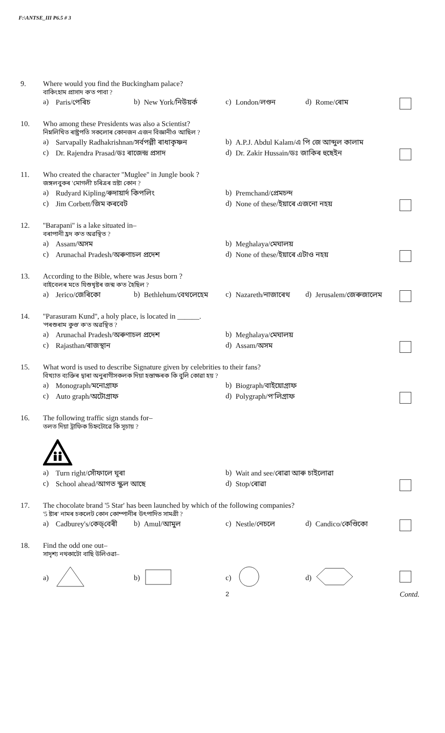F:\ANTSE_III P6.5 # 3
| 9. | Where would you find the Buckingham palace? বাকিংহাম প্ৰাসাদ ক'ত পাবা ? | | | | | | | | |
| | a) | Paris/পেৰিচ | b) | New York/নিউয়ৰ্ক | c) | London/লণ্ডন | d) | Rome/ৰোম | |
| 10. | Who among these Presidents was also a Scientist? নিম্নলিখিত ৰাষ্ট্ৰপতি সকলোৰ কোনজন এজন বিজ্ঞানীও আছিল ? | | | | | | | | |
| | a) | Sarvapally Radhakrishnan/সৰ্বপল্লী ৰাধাকৃষ্ণন | | | b) | A.P.J. Abdul Kalam/এ পি জে আব্দুল কালাম | | | |
| | c) | Dr. Rajendra Prasad/ডঃ ৰাজেন্দ্ৰ প্ৰসাদ | | | d) | Dr. Zakir Hussain/ডঃ জাকিৰ হুছেইন | | | |
| 11. | Who created the character ''Muglee'' in Jungle book ? জঙ্গলবুকৰ 'মোগলী' চৰিত্ৰৰ স্ৰষ্টা কোন ? | | | | | | | | |
| | a) | Rudyard Kipling/ৰুদায়াৰ্দ কিপলিং | | | b) | Premchand/প্ৰেমচন্দ | | | |
| | c) | Jim Corbett/জিম কৰবেট | | | d) | None of these/ইয়াৰে এজনো নহয় | | | |
| 12. | ''Barapani'' is a lake situated in– বৰাপানী হ্ৰদ ক'ত অৱস্থিত ? | | | | | | | | |
| | a) | Assam/অসম | | | b) | Meghalaya/মেঘালয় | | | |
| | c) | Arunachal Pradesh/অৰুণাচল প্ৰদেশ | | | d) | None of these/ইয়াৰে এটাও নহয় | | | |
| 13. | According to the Bible, where was Jesus born ? বাইবেলৰ মতে যিশুখৃষ্টৰ জন্ম ক'ত হৈছিল ? | | | | | | | | |
| | a) | Jerico/জেৰিকো | b) | Bethlehum/বেথলেহেম | c) | Nazareth/নাজাৰেথ | d) | Jerusalem/জেৰুজালেম | |
| 14. | ''Parasuram Kund'', a holy place, is located in ______. 'পৰশুৰাম কুণ্ড' ক'ত অৱস্থিত ? | | | | | | | | |
| | a) | Arunachal Pradesh/অৰুণাচল প্ৰদেশ | | | b) | Meghalaya/মেঘালয় | | | |
| | c) | Rajasthan/ৰাজস্থান | | | d) | Assam/অসম | | | |
| 15. | What word is used to describe Signature given by celebrities to their fans? বিখ্যাত ব্যক্তিৰ দ্বাৰা অনুৰাগীসকলক দিয়া হস্তাক্ষৰক কি বুলি কোৱা হয় ? | | | | | | | | |
| | a) | Monograph/মনোগ্ৰাফ | | | b) | Biograph/বাইয়োগ্ৰাফ | | | |
| | c) | Auto graph/অটোগ্ৰাফ | | | d) | Polygraph/প'লিগ্ৰাফ | | | |
| 16. | The following traffic sign stands for– তলত দিয়া ট্ৰাফিক চিহ্নটোৱে কি সূচায় ? | | | | | | | | |
| | a) | Turn right/সোঁফালে ঘূৰা | | | b) | Wait and see/ৰোৱা আৰু চাইলোৱা | | | |
| | c) | School ahead/আগত স্কুল আছে | | | d) | Stop/ৰোৱা | | | |
| 17. | The chocolate brand '5 Star' has been launched by which of the following companies? '5 ষ্টাৰ' নামৰ চকলেট কোন কোম্পানীৰ উৎপাদিত সামগ্ৰী ? | | | | | | | | |
| | a) | Cadburey's/কেড্‌বেৰী | b) | Amul/আমুল | c) | Nestle/নেচলে | d) | Candico/কেণ্ডিকো | |
| 18. | Find the odd one out– সাদৃশ্য নথকাটো বাছি উলিওৱা– | | | | | | | | |
| | a) | | b) | | c) | | d) | | |
| | | | | | 2 | | | | Contd. |